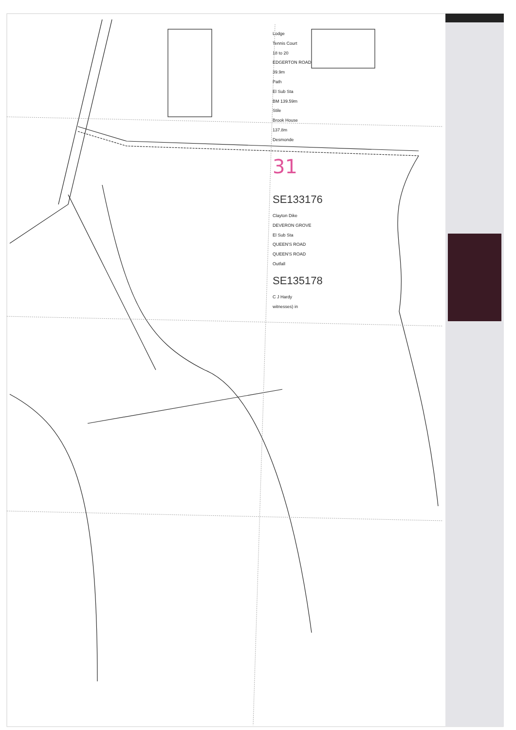Lodge
Tennis Court
18 to 20
EDGERTON ROAD
39.9m
Path
El Sub Sta
BM 139.59m
Stile
Brook House
137.8m
Desmonde
31
SE133176
Clayton Dike
DEVERON GROVE
El Sub Sta
QUEEN'S ROAD
QUEEN'S ROAD
Outfall
SE135178
C J Hardy
witnesses) in